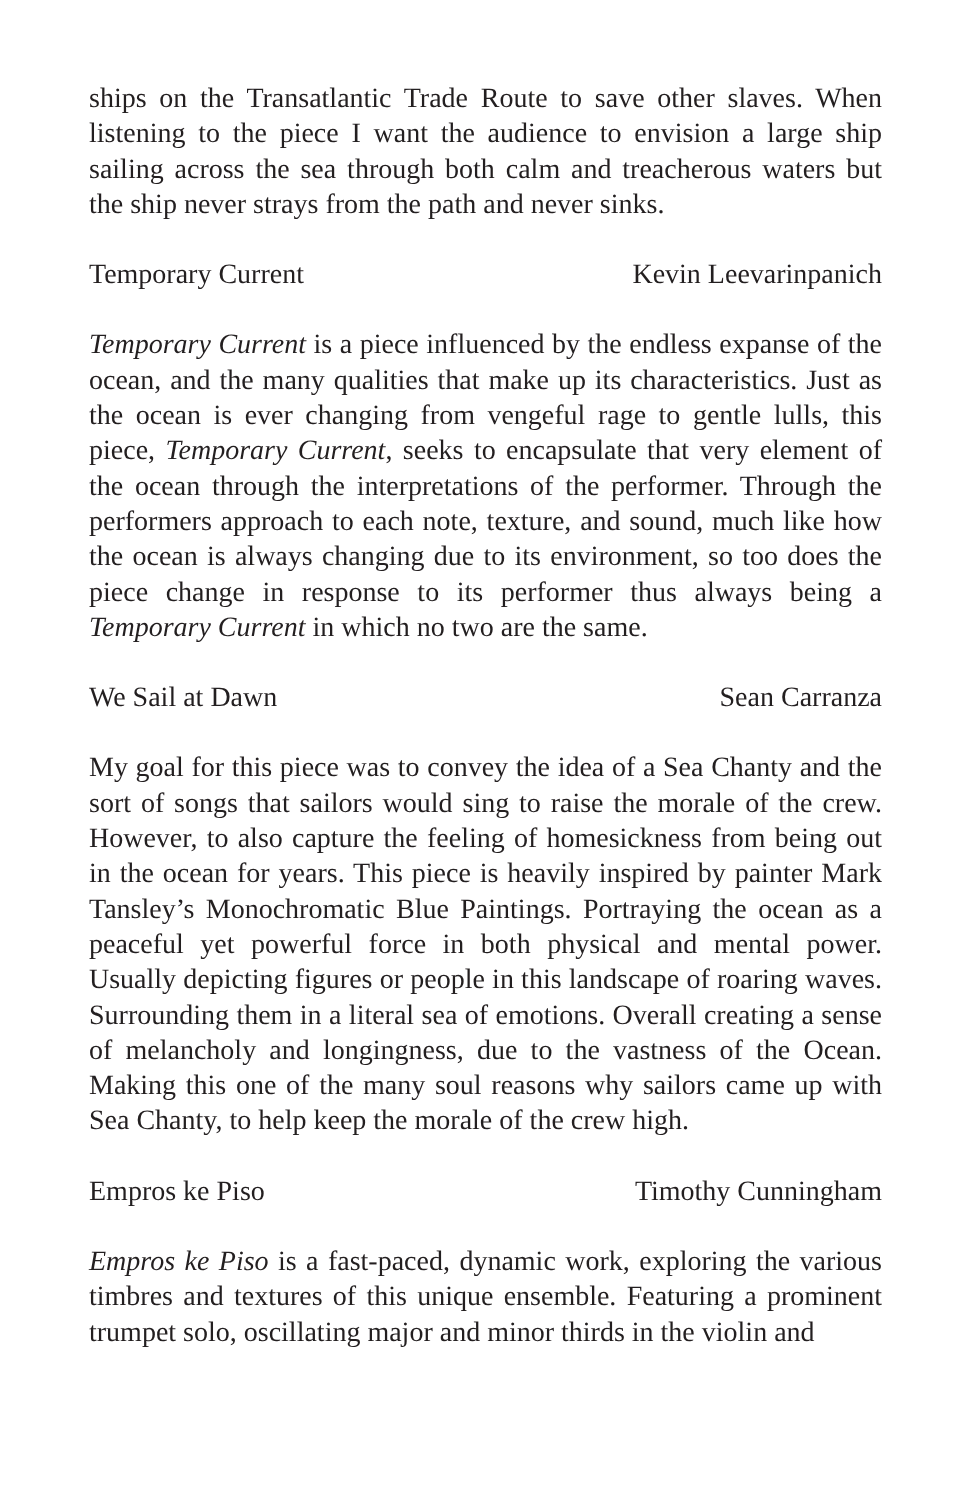ships on the Transatlantic Trade Route to save other slaves. When listening to the piece I want the audience to envision a large ship sailing across the sea through both calm and treacherous waters but the ship never strays from the path and never sinks.
Temporary Current Kevin Leevarinpanich
Temporary Current is a piece influenced by the endless expanse of the ocean, and the many qualities that make up its characteristics. Just as the ocean is ever changing from vengeful rage to gentle lulls, this piece, Temporary Current, seeks to encapsulate that very element of the ocean through the interpretations of the performer. Through the performers approach to each note, texture, and sound, much like how the ocean is always changing due to its environment, so too does the piece change in response to its performer thus always being a Temporary Current in which no two are the same.
We Sail at Dawn Sean Carranza
My goal for this piece was to convey the idea of a Sea Chanty and the sort of songs that sailors would sing to raise the morale of the crew. However, to also capture the feeling of homesickness from being out in the ocean for years. This piece is heavily inspired by painter Mark Tansley’s Monochromatic Blue Paintings. Portraying the ocean as a peaceful yet powerful force in both physical and mental power. Usually depicting figures or people in this landscape of roaring waves. Surrounding them in a literal sea of emotions. Overall creating a sense of melancholy and longingness, due to the vastness of the Ocean. Making this one of the many soul reasons why sailors came up with Sea Chanty, to help keep the morale of the crew high.
Empros ke Piso Timothy Cunningham
Empros ke Piso is a fast-paced, dynamic work, exploring the various timbres and textures of this unique ensemble. Featuring a prominent trumpet solo, oscillating major and minor thirds in the violin and